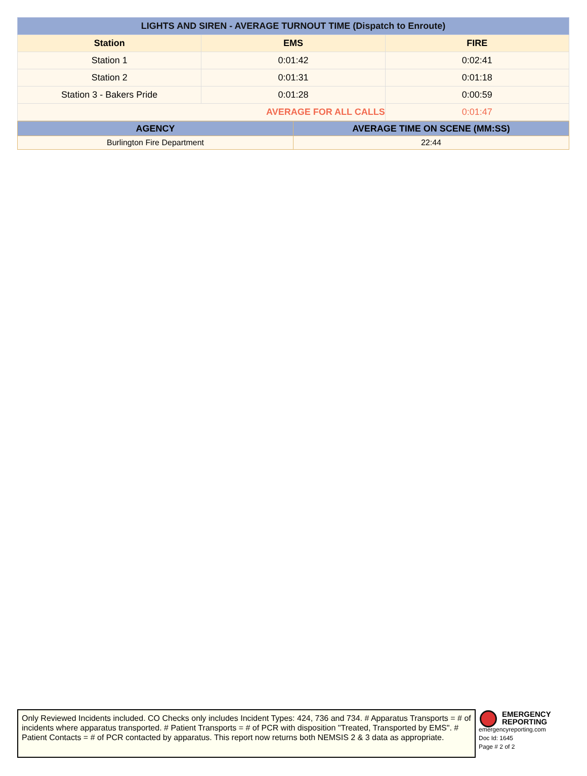| LIGHTS AND SIREN - AVERAGE TURNOUT TIME (Dispatch to Enroute) | | |
| Station | EMS | FIRE |
| Station 1 | 0:01:42 | 0:02:41 |
| Station 2 | 0:01:31 | 0:01:18 |
| Station 3 - Bakers Pride | 0:01:28 | 0:00:59 |
| AVERAGE FOR ALL CALLS | | 0:01:47 |
| AGENCY | AVERAGE TIME ON SCENE (MM:SS) |
| --- | --- |
| Burlington Fire Department | 22:44 |
Only Reviewed Incidents included. CO Checks only includes Incident Types: 424, 736 and 734. # Apparatus Transports = # of incidents where apparatus transported. # Patient Transports = # of PCR with disposition "Treated, Transported by EMS". # Patient Contacts = # of PCR contacted by apparatus. This report now returns both NEMSIS 2 & 3 data as appropriate.
EMERGENCY
REPORTING
emergencyreporting.com
Doc Id: 1645
Page # 2 of 2